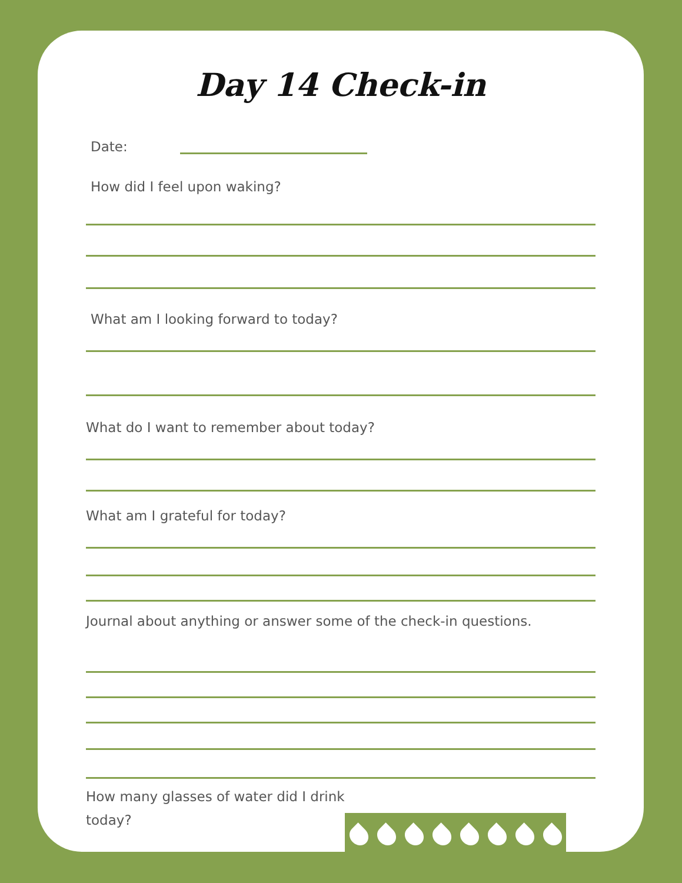Day 14 Check-in
Date:
How did I feel upon waking?
What am I looking forward to today?
What do I want to remember about today?
What am I grateful for today?
Journal about anything or answer some of the check-in questions.
How many glasses of water did I drink today?